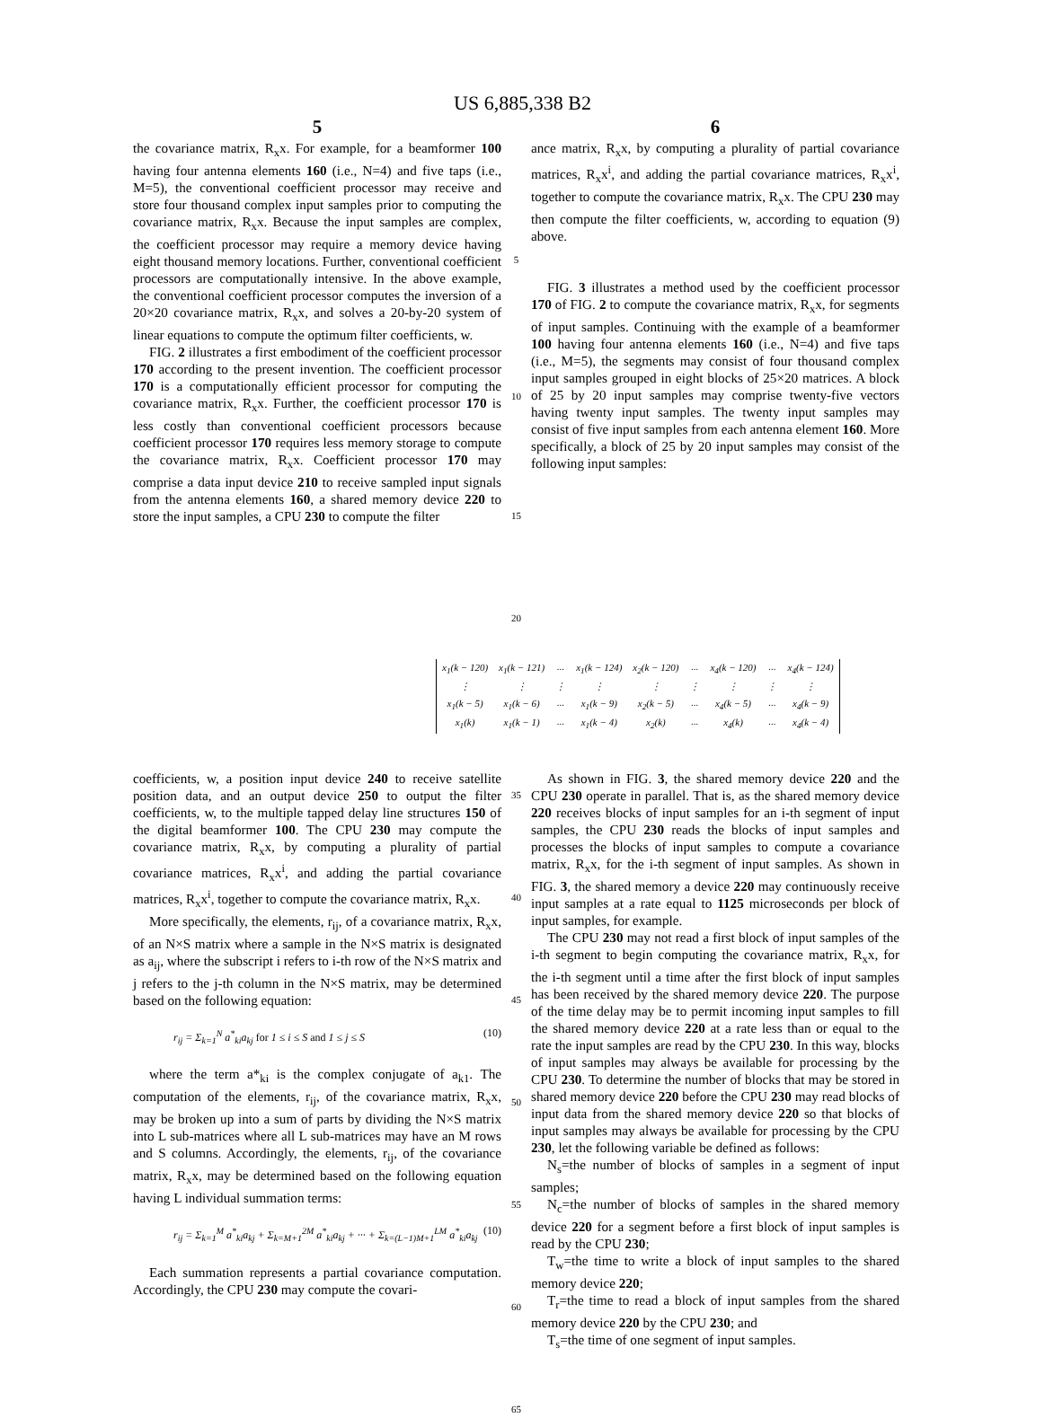US 6,885,338 B2
5
the covariance matrix, R<sub>x</sub>x. For example, for a beamformer 100 having four antenna elements 160 (i.e., N=4) and five taps (i.e., M=5), the conventional coefficient processor may receive and store four thousand complex input samples prior to computing the covariance matrix, R<sub>x</sub>x. Because the input samples are complex, the coefficient processor may require a memory device having eight thousand memory locations. Further, conventional coefficient processors are computationally intensive. In the above example, the conventional coefficient processor computes the inversion of a 20×20 covariance matrix, R<sub>x</sub>x, and solves a 20-by-20 system of linear equations to compute the optimum filter coefficients, w.
FIG. 2 illustrates a first embodiment of the coefficient processor 170 according to the present invention. The coefficient processor 170 is a computationally efficient processor for computing the covariance matrix, R<sub>x</sub>x. Further, the coefficient processor 170 is less costly than conventional coefficient processors because coefficient processor 170 requires less memory storage to compute the covariance matrix, R<sub>x</sub>x. Coefficient processor 170 may comprise a data input device 210 to receive sampled input signals from the antenna elements 160, a shared memory device 220 to store the input samples, a CPU 230 to compute the filter
5
10
15
20
6
ance matrix, R<sub>x</sub>x, by computing a plurality of partial covariance matrices, R<sub>x</sub>x<sup>i</sup>, and adding the partial covariance matrices, R<sub>x</sub>x<sup>i</sup>, together to compute the covariance matrix, R<sub>x</sub>x. The CPU 230 may then compute the filter coefficients, w, according to equation (9) above.
FIG. 3 illustrates a method used by the coefficient processor 170 of FIG. 2 to compute the covariance matrix, R<sub>x</sub>x, for segments of input samples. Continuing with the example of a beamformer 100 having four antenna elements 160 (i.e., N=4) and five taps (i.e., M=5), the segments may consist of four thousand complex input samples grouped in eight blocks of 25×20 matrices. A block of 25 by 20 input samples may comprise twenty-five vectors having twenty input samples. The twenty input samples may consist of five input samples from each antenna element 160. More specifically, a block of 25 by 20 input samples may consist of the following input samples:
| x<sub>1</sub>(k − 120) | x<sub>1</sub>(k − 121) | ··· | x<sub>1</sub>(k − 124) | x<sub>2</sub>(k − 120) | ··· | x<sub>4</sub>(k − 120) | ··· | x<sub>4</sub>(k − 124) |
| ⋮ | ⋮ | ⋮ | ⋮ | ⋮ | ⋮ | ⋮ | ⋮ | ⋮ |
| x<sub>1</sub>(k − 5) | x<sub>1</sub>(k − 6) | ··· | x<sub>1</sub>(k − 9) | x<sub>2</sub>(k − 5) | ··· | x<sub>4</sub>(k − 5) | ··· | x<sub>4</sub>(k − 9) |
| x<sub>1</sub>(k) | x<sub>1</sub>(k − 1) | ··· | x<sub>1</sub>(k − 4) | x<sub>2</sub>(k) | ··· | x<sub>4</sub>(k) | ··· | x<sub>4</sub>(k − 4) |
coefficients, w, a position input device 240 to receive satellite position data, and an output device 250 to output the filter coefficients, w, to the multiple tapped delay line structures 150 of the digital beamformer 100. The CPU 230 may compute the covariance matrix, R<sub>x</sub>x, by computing a plurality of partial covariance matrices, R<sub>x</sub>x<sup>i</sup>, and adding the partial covariance matrices, R<sub>x</sub>x<sup>i</sup>, together to compute the covariance matrix, R<sub>x</sub>x.
More specifically, the elements, r<sub>ij</sub>, of a covariance matrix, R<sub>x</sub>x, of an N×S matrix where a sample in the N×S matrix is designated as a<sub>ij</sub>, where the subscript i refers to i-th row of the N×S matrix and j refers to the j-th column in the N×S matrix, may be determined based on the following equation:
r<sub>ij</sub> = Σ<sub>k=1</sub><sup>N</sup> a<sup>*</sup><sub>ki</sub>a<sub>kj</sub> for 1 ≤ i ≤ S and 1 ≤ j ≤ S
(10)
where the term a*<sub>ki</sub> is the complex conjugate of a<sub>k1</sub>. The computation of the elements, r<sub>ij</sub>, of the covariance matrix, R<sub>x</sub>x, may be broken up into a sum of parts by dividing the N×S matrix into L sub-matrices where all L sub-matrices may have an M rows and S columns. Accordingly, the elements, r<sub>ij</sub>, of the covariance matrix, R<sub>x</sub>x, may be determined based on the following equation having L individual summation terms:
r<sub>ij</sub> = Σ<sub>k=1</sub><sup>M</sup> a<sup>*</sup><sub>ki</sub>a<sub>kj</sub> + Σ<sub>k=M+1</sub><sup>2M</sup> a<sup>*</sup><sub>ki</sub>a<sub>kj</sub> + ··· + Σ<sub>k=(L−1)M+1</sub><sup>LM</sup> a<sup>*</sup><sub>ki</sub>a<sub>kj</sub>
(10)
Each summation represents a partial covariance computation. Accordingly, the CPU 230 may compute the covari-
35
40
45
50
55
60
65
As shown in FIG. 3, the shared memory device 220 and the CPU 230 operate in parallel. That is, as the shared memory device 220 receives blocks of input samples for an i-th segment of input samples, the CPU 230 reads the blocks of input samples and processes the blocks of input samples to compute a covariance matrix, R<sub>x</sub>x, for the i-th segment of input samples. As shown in FIG. 3, the shared memory a device 220 may continuously receive input samples at a rate equal to 1125 microseconds per block of input samples, for example.
The CPU 230 may not read a first block of input samples of the i-th segment to begin computing the covariance matrix, R<sub>x</sub>x, for the i-th segment until a time after the first block of input samples has been received by the shared memory device 220. The purpose of the time delay may be to permit incoming input samples to fill the shared memory device 220 at a rate less than or equal to the rate the input samples are read by the CPU 230. In this way, blocks of input samples may always be available for processing by the CPU 230. To determine the number of blocks that may be stored in shared memory device 220 before the CPU 230 may read blocks of input data from the shared memory device 220 so that blocks of input samples may always be available for processing by the CPU 230, let the following variable be defined as follows:
N<sub>s</sub>=the number of blocks of samples in a segment of input samples;
N<sub>c</sub>=the number of blocks of samples in the shared memory device 220 for a segment before a first block of input samples is read by the CPU 230;
T<sub>w</sub>=the time to write a block of input samples to the shared memory device 220;
T<sub>r</sub>=the time to read a block of input samples from the shared memory device 220 by the CPU 230; and
T<sub>s</sub>=the time of one segment of input samples.